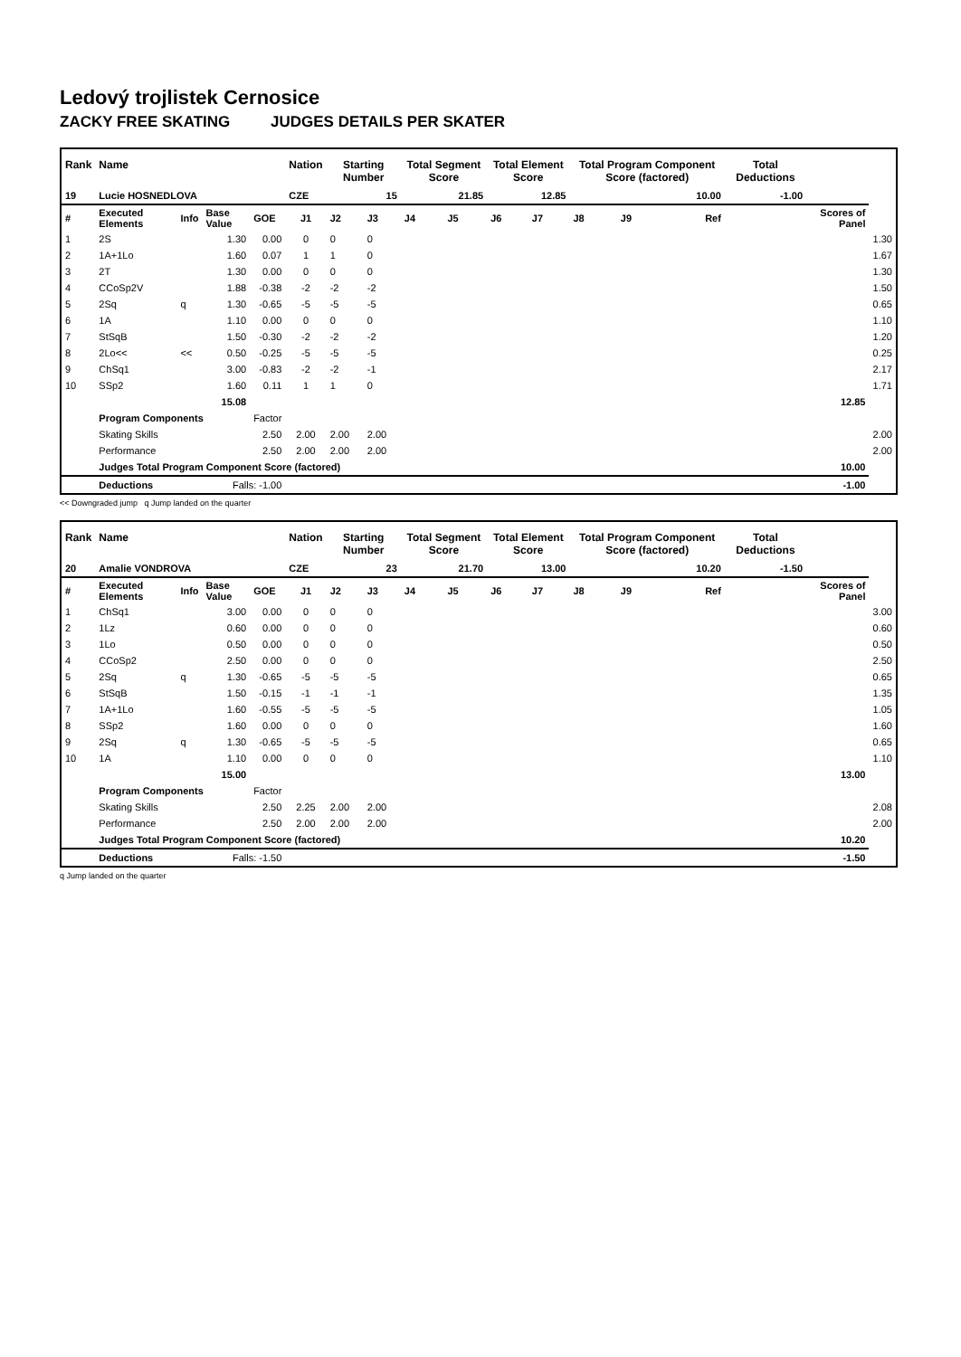Ledový trojlistek Cernosice
ZACKY FREE SKATING JUDGES DETAILS PER SKATER
| Rank | Name | | | | Nation | Starting Number | | Total Segment Score | | Total Element Score | | Total Program Component Score (factored) | | | Total Deductions | | |
| --- | --- | --- | --- | --- | --- | --- | --- | --- | --- | --- | --- | --- | --- | --- | --- | --- | --- |
| 19 | Lucie HOSNEDLOVA | | | | CZE | 15 | | 21.85 | | 12.85 | | 10.00 | | | -1.00 | | |
| # | Executed Elements | Info | Base Value | GOE | J1 | J2 | J3 | J4 | J5 | J6 | J7 | J8 | J9 | Ref | | Scores of Panel | |
| 1 | 2S | | 1.30 | 0.00 | 0 | 0 | 0 | | | | | | | | | | 1.30 |
| 2 | 1A+1Lo | | 1.60 | 0.07 | 1 | 1 | 0 | | | | | | | | | | 1.67 |
| 3 | 2T | | 1.30 | 0.00 | 0 | 0 | 0 | | | | | | | | | | 1.30 |
| 4 | CCoSp2V | | 1.88 | -0.38 | -2 | -2 | -2 | | | | | | | | | | 1.50 |
| 5 | 2Sq | q | 1.30 | -0.65 | -5 | -5 | -5 | | | | | | | | | | 0.65 |
| 6 | 1A | | 1.10 | 0.00 | 0 | 0 | 0 | | | | | | | | | | 1.10 |
| 7 | StSqB | | 1.50 | -0.30 | -2 | -2 | -2 | | | | | | | | | | 1.20 |
| 8 | 2Lo<< | << | 0.50 | -0.25 | -5 | -5 | -5 | | | | | | | | | | 0.25 |
| 9 | ChSq1 | | 3.00 | -0.83 | -2 | -2 | -1 | | | | | | | | | | 2.17 |
| 10 | SSp2 | | 1.60 | 0.11 | 1 | 1 | 0 | | | | | | | | | | 1.71 |
| | | | 15.08 | | | | | | | | | | | | | 12.85 | |
| | Program Components | | | Factor | | | | | | | | | | | | | |
| | Skating Skills | | | 2.50 | 2.00 | 2.00 | 2.00 | | | | | | | | | | 2.00 |
| | Performance | | | 2.50 | 2.00 | 2.00 | 2.00 | | | | | | | | | | 2.00 |
| | Judges Total Program Component Score (factored) | | | | | | | | | | | | | | | 10.00 | |
| | Deductions | Falls: -1.00 | | | | | | | | | | | | | | -1.00 | |
<< Downgraded jump q Jump landed on the quarter
| Rank | Name | | | | Nation | Starting Number | | Total Segment Score | | Total Element Score | | Total Program Component Score (factored) | | | Total Deductions | | |
| --- | --- | --- | --- | --- | --- | --- | --- | --- | --- | --- | --- | --- | --- | --- | --- | --- | --- |
| 20 | Amalie VONDROVA | | | | CZE | 23 | | 21.70 | | 13.00 | | 10.20 | | | -1.50 | | |
| # | Executed Elements | Info | Base Value | GOE | J1 | J2 | J3 | J4 | J5 | J6 | J7 | J8 | J9 | Ref | | Scores of Panel | |
| 1 | ChSq1 | | 3.00 | 0.00 | 0 | 0 | 0 | | | | | | | | | | 3.00 |
| 2 | 1Lz | | 0.60 | 0.00 | 0 | 0 | 0 | | | | | | | | | | 0.60 |
| 3 | 1Lo | | 0.50 | 0.00 | 0 | 0 | 0 | | | | | | | | | | 0.50 |
| 4 | CCoSp2 | | 2.50 | 0.00 | 0 | 0 | 0 | | | | | | | | | | 2.50 |
| 5 | 2Sq | q | 1.30 | -0.65 | -5 | -5 | -5 | | | | | | | | | | 0.65 |
| 6 | StSqB | | 1.50 | -0.15 | -1 | -1 | -1 | | | | | | | | | | 1.35 |
| 7 | 1A+1Lo | | 1.60 | -0.55 | -5 | -5 | -5 | | | | | | | | | | 1.05 |
| 8 | SSp2 | | 1.60 | 0.00 | 0 | 0 | 0 | | | | | | | | | | 1.60 |
| 9 | 2Sq | q | 1.30 | -0.65 | -5 | -5 | -5 | | | | | | | | | | 0.65 |
| 10 | 1A | | 1.10 | 0.00 | 0 | 0 | 0 | | | | | | | | | | 1.10 |
| | | | 15.00 | | | | | | | | | | | | | 13.00 | |
| | Program Components | | | Factor | | | | | | | | | | | | | |
| | Skating Skills | | | 2.50 | 2.25 | 2.00 | 2.00 | | | | | | | | | | 2.08 |
| | Performance | | | 2.50 | 2.00 | 2.00 | 2.00 | | | | | | | | | | 2.00 |
| | Judges Total Program Component Score (factored) | | | | | | | | | | | | | | | 10.20 | |
| | Deductions | Falls: -1.50 | | | | | | | | | | | | | | -1.50 | |
q Jump landed on the quarter